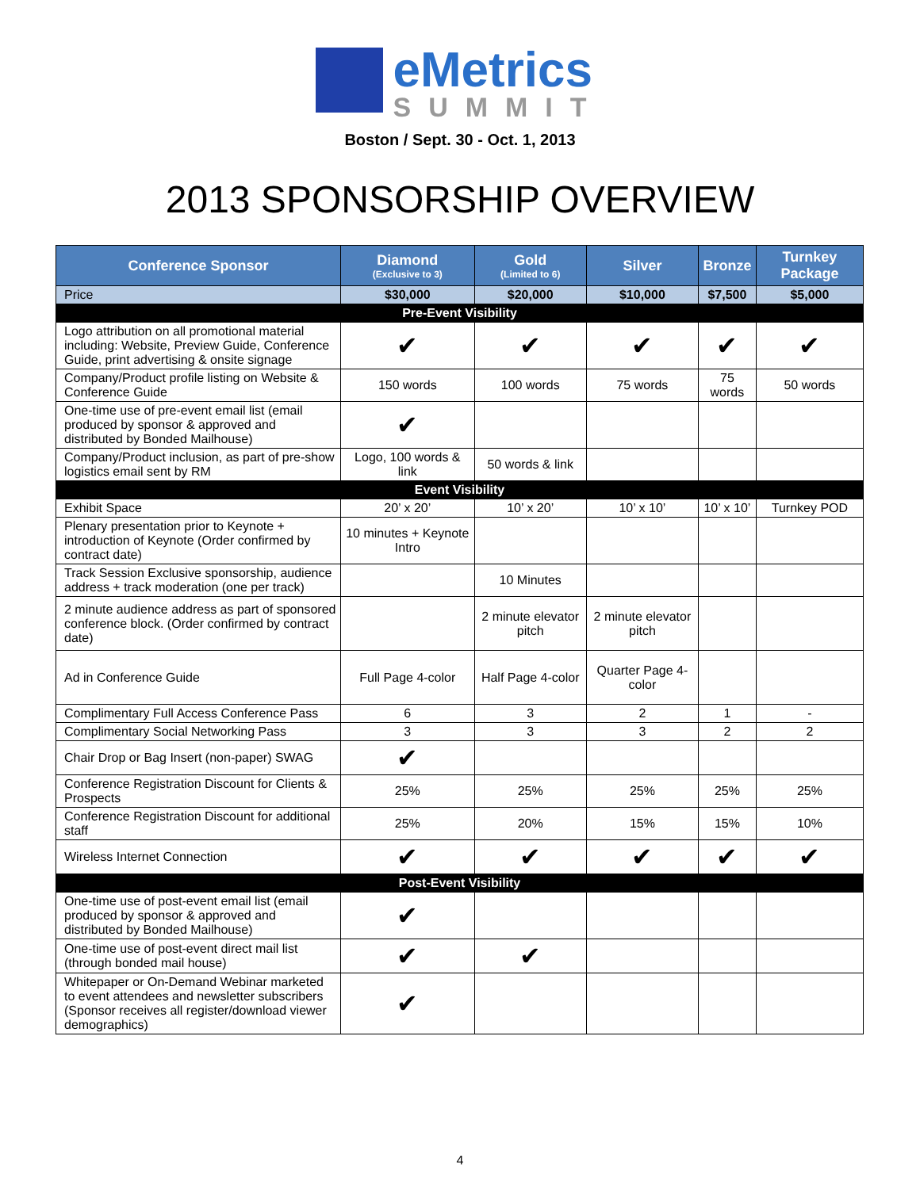eMetrics
SUMMIT
Boston / Sept. 30 - Oct. 1, 2013
2013 SPONSORSHIP OVERVIEW
| Conference Sponsor | Diamond (Exclusive to 3) | Gold (Limited to 6) | Silver | Bronze | Turnkey Package |
| --- | --- | --- | --- | --- | --- |
| Price | $30,000 | $20,000 | $10,000 | $7,500 | $5,000 |
| Pre-Event Visibility | | | | | |
| Logo attribution on all promotional material including: Website, Preview Guide, Conference Guide, print advertising & onsite signage | ✔ | ✔ | ✔ | ✔ | ✔ |
| Company/Product profile listing on Website & Conference Guide | 150 words | 100 words | 75 words | 75 words | 50 words |
| One-time use of pre-event email list (email produced by sponsor & approved and distributed by Bonded Mailhouse) | ✔ | | | | |
| Company/Product inclusion, as part of pre-show logistics email sent by RM | Logo, 100 words & link | 50 words & link | | | |
| Event Visibility | | | | | |
| Exhibit Space | 20’ x 20’ | 10’ x 20’ | 10’ x 10’ | 10’ x 10’ | Turnkey POD |
| Plenary presentation prior to Keynote + introduction of Keynote (Order confirmed by contract date) | 10 minutes + Keynote Intro | | | | |
| Track Session Exclusive sponsorship, audience address + track moderation (one per track) | | 10 Minutes | | | |
| 2 minute audience address as part of sponsored conference block. (Order confirmed by contract date) | | 2 minute elevator pitch | 2 minute elevator pitch | | |
| Ad in Conference Guide | Full Page 4-color | Half Page 4-color | Quarter Page 4-color | | |
| Complimentary Full Access Conference Pass | 6 | 3 | 2 | 1 | - |
| Complimentary Social Networking Pass | 3 | 3 | 3 | 2 | 2 |
| Chair Drop or Bag Insert (non-paper) SWAG | ✔ | | | | |
| Conference Registration Discount for Clients & Prospects | 25% | 25% | 25% | 25% | 25% |
| Conference Registration Discount for additional staff | 25% | 20% | 15% | 15% | 10% |
| Wireless Internet Connection | ✔ | ✔ | ✔ | ✔ | ✔ |
| Post-Event Visibility | | | | | |
| One-time use of post-event email list (email produced by sponsor & approved and distributed by Bonded Mailhouse) | ✔ | | | | |
| One-time use of post-event direct mail list (through bonded mail house) | ✔ | ✔ | | | |
| Whitepaper or On-Demand Webinar marketed to event attendees and newsletter subscribers (Sponsor receives all register/download viewer demographics) | ✔ | | | | |
4